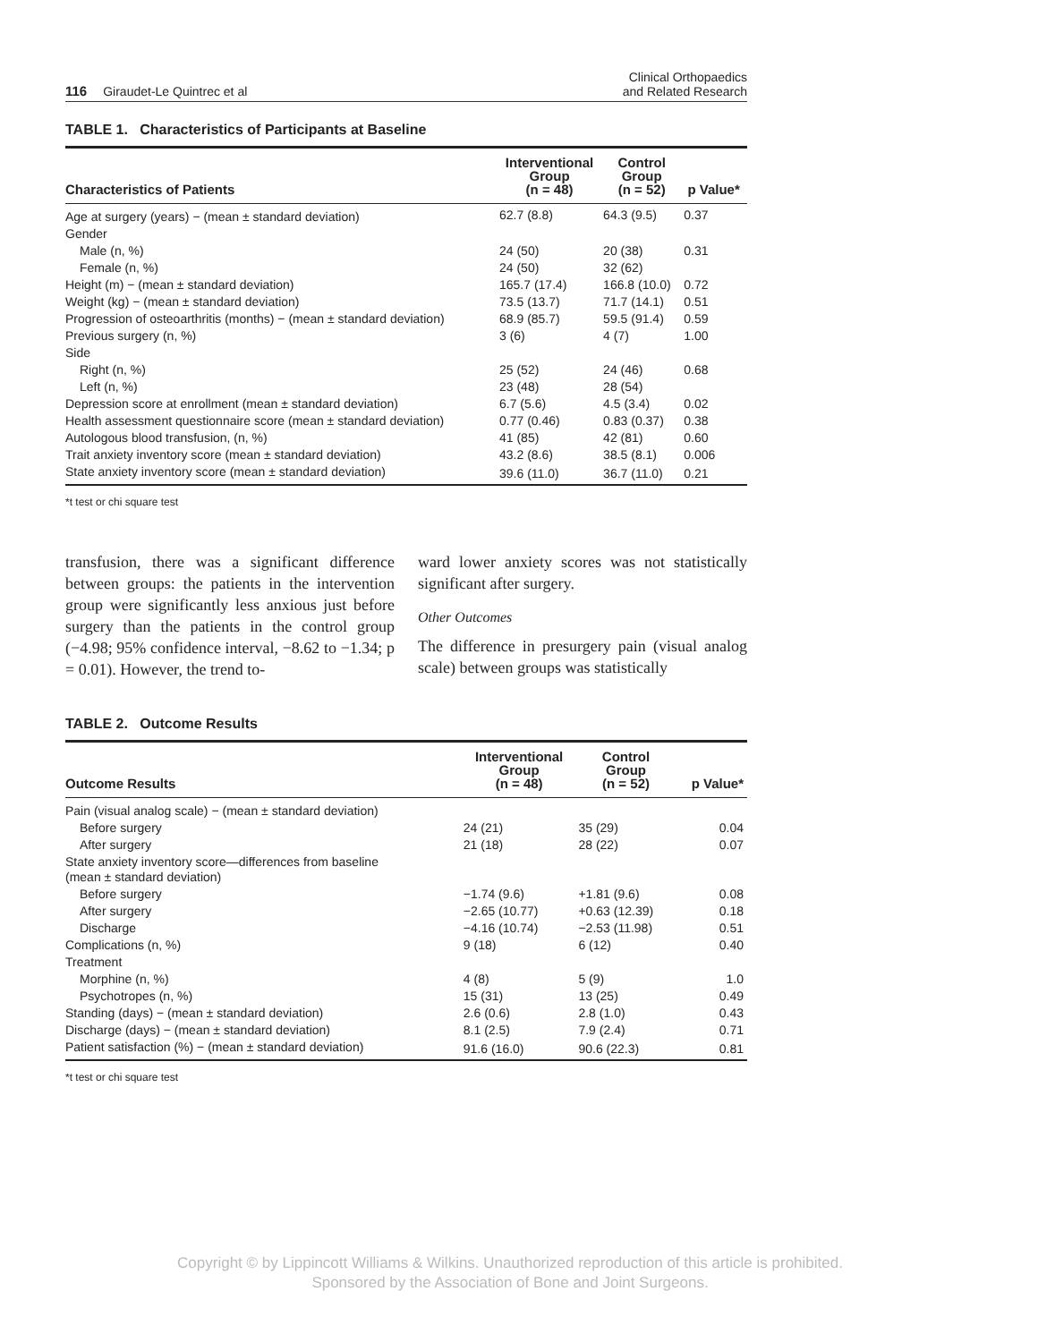116 Giraudet-Le Quintrec et al
Clinical Orthopaedics
and Related Research
TABLE 1. Characteristics of Participants at Baseline
| Characteristics of Patients | Interventional Group (n = 48) | Control Group (n = 52) | p Value* |
| --- | --- | --- | --- |
| Age at surgery (years) − (mean ± standard deviation) | 62.7 (8.8) | 64.3 (9.5) | 0.37 |
| Gender | | | |
| Male (n, %) | 24 (50) | 20 (38) | 0.31 |
| Female (n, %) | 24 (50) | 32 (62) | |
| Height (m) − (mean ± standard deviation) | 165.7 (17.4) | 166.8 (10.0) | 0.72 |
| Weight (kg) − (mean ± standard deviation) | 73.5 (13.7) | 71.7 (14.1) | 0.51 |
| Progression of osteoarthritis (months) − (mean ± standard deviation) | 68.9 (85.7) | 59.5 (91.4) | 0.59 |
| Previous surgery (n, %) | 3 (6) | 4 (7) | 1.00 |
| Side | | | |
| Right (n, %) | 25 (52) | 24 (46) | 0.68 |
| Left (n, %) | 23 (48) | 28 (54) | |
| Depression score at enrollment (mean ± standard deviation) | 6.7 (5.6) | 4.5 (3.4) | 0.02 |
| Health assessment questionnaire score (mean ± standard deviation) | 0.77 (0.46) | 0.83 (0.37) | 0.38 |
| Autologous blood transfusion, (n, %) | 41 (85) | 42 (81) | 0.60 |
| Trait anxiety inventory score (mean ± standard deviation) | 43.2 (8.6) | 38.5 (8.1) | 0.006 |
| State anxiety inventory score (mean ± standard deviation) | 39.6 (11.0) | 36.7 (11.0) | 0.21 |
*t test or chi square test
transfusion, there was a significant difference between groups: the patients in the intervention group were significantly less anxious just before surgery than the patients in the control group (−4.98; 95% confidence interval, −8.62 to −1.34; p = 0.01). However, the trend to-
ward lower anxiety scores was not statistically significant after surgery.
Other Outcomes
The difference in presurgery pain (visual analog scale) between groups was statistically
TABLE 2. Outcome Results
| Outcome Results | Interventional Group (n = 48) | Control Group (n = 52) | p Value* |
| --- | --- | --- | --- |
| Pain (visual analog scale) − (mean ± standard deviation) | | | |
| Before surgery | 24 (21) | 35 (29) | 0.04 |
| After surgery | 21 (18) | 28 (22) | 0.07 |
| State anxiety inventory score—differences from baseline (mean ± standard deviation) | | | |
| Before surgery | −1.74 (9.6) | +1.81 (9.6) | 0.08 |
| After surgery | −2.65 (10.77) | +0.63 (12.39) | 0.18 |
| Discharge | −4.16 (10.74) | −2.53 (11.98) | 0.51 |
| Complications (n, %) | 9 (18) | 6 (12) | 0.40 |
| Treatment | | | |
| Morphine (n, %) | 4 (8) | 5 (9) | 1.0 |
| Psychotropes (n, %) | 15 (31) | 13 (25) | 0.49 |
| Standing (days) − (mean ± standard deviation) | 2.6 (0.6) | 2.8 (1.0) | 0.43 |
| Discharge (days) − (mean ± standard deviation) | 8.1 (2.5) | 7.9 (2.4) | 0.71 |
| Patient satisfaction (%) − (mean ± standard deviation) | 91.6 (16.0) | 90.6 (22.3) | 0.81 |
*t test or chi square test
Copyright © by Lippincott Williams & Wilkins. Unauthorized reproduction of this article is prohibited.
Sponsored by the Association of Bone and Joint Surgeons.